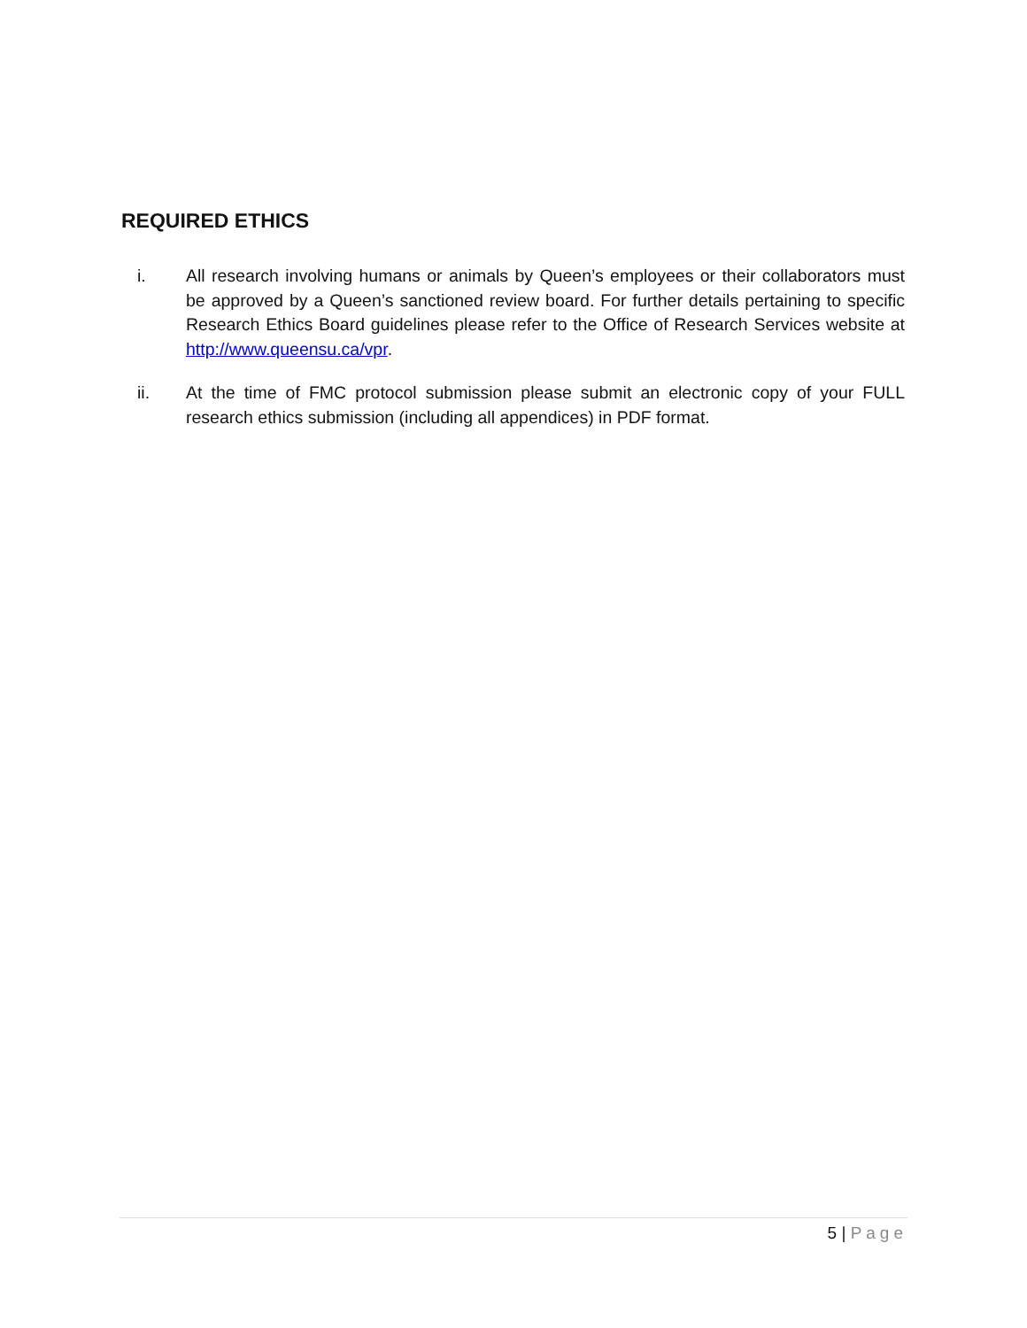REQUIRED ETHICS
i. All research involving humans or animals by Queen’s employees or their collaborators must be approved by a Queen’s sanctioned review board. For further details pertaining to specific Research Ethics Board guidelines please refer to the Office of Research Services website at http://www.queensu.ca/vpr.
ii. At the time of FMC protocol submission please submit an electronic copy of your FULL research ethics submission (including all appendices) in PDF format.
5 | Page